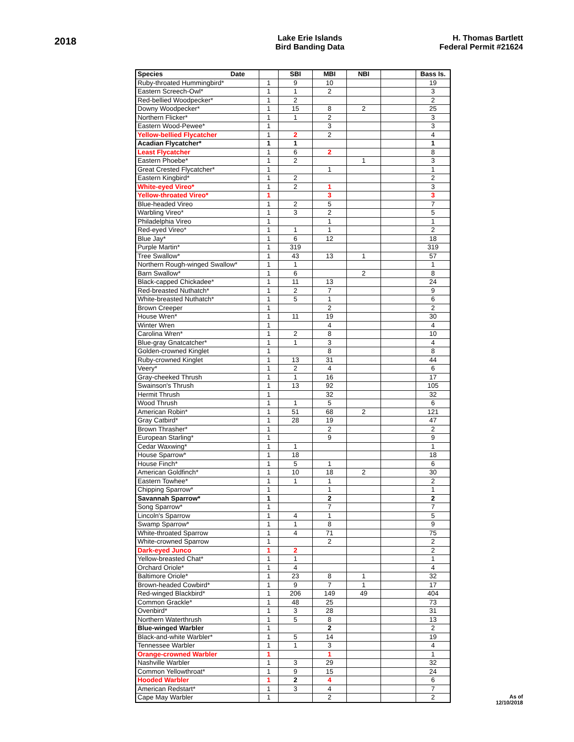2018
Lake Erie Islands
Bird Banding Data
H. Thomas Bartlett
Federal Permit #21624
| Species Date | | SBI | MBI | NBI | | Bass Is. |
| --- | --- | --- | --- | --- | --- | --- |
| Ruby-throated Hummingbird* | 1 | 9 | 10 | | | 19 |
| Eastern Screech-Owl* | 1 | 1 | 2 | | | 3 |
| Red-bellied Woodpecker* | 1 | 2 | | | | 2 |
| Downy Woodpecker* | 1 | 15 | 8 | 2 | | 25 |
| Northern Flicker* | 1 | 1 | 2 | | | 3 |
| Eastern Wood-Pewee* | 1 | | 3 | | | 3 |
| Yellow-bellied Flycatcher | 1 | 2 | 2 | | | 4 |
| Acadian Flycatcher* | 1 | 1 | | | | 1 |
| Least Flycatcher | 1 | 6 | 2 | | | 8 |
| Eastern Phoebe* | 1 | 2 | | 1 | | 3 |
| Great Crested Flycatcher* | 1 | | 1 | | | 1 |
| Eastern Kingbird* | 1 | 2 | | | | 2 |
| White-eyed Vireo* | 1 | 2 | 1 | | | 3 |
| Yellow-throated Vireo* | 1 | | 3 | | | 3 |
| Blue-headed Vireo | 1 | 2 | 5 | | | 7 |
| Warbling Vireo* | 1 | 3 | 2 | | | 5 |
| Philadelphia Vireo | 1 | | 1 | | | 1 |
| Red-eyed Vireo* | 1 | 1 | 1 | | | 2 |
| Blue Jay* | 1 | 6 | 12 | | | 18 |
| Purple Martin* | 1 | 319 | | | | 319 |
| Tree Swallow* | 1 | 43 | 13 | 1 | | 57 |
| Northern Rough-winged Swallow* | 1 | 1 | | | | 1 |
| Barn Swallow* | 1 | 6 | | 2 | | 8 |
| Black-capped Chickadee* | 1 | 11 | 13 | | | 24 |
| Red-breasted Nuthatch* | 1 | 2 | 7 | | | 9 |
| White-breasted Nuthatch* | 1 | 5 | 1 | | | 6 |
| Brown Creeper | 1 | | 2 | | | 2 |
| House Wren* | 1 | 11 | 19 | | | 30 |
| Winter Wren | 1 | | 4 | | | 4 |
| Carolina Wren* | 1 | 2 | 8 | | | 10 |
| Blue-gray Gnatcatcher* | 1 | 1 | 3 | | | 4 |
| Golden-crowned Kinglet | 1 | | 8 | | | 8 |
| Ruby-crowned Kinglet | 1 | 13 | 31 | | | 44 |
| Veery* | 1 | 2 | 4 | | | 6 |
| Gray-cheeked Thrush | 1 | 1 | 16 | | | 17 |
| Swainson's Thrush | 1 | 13 | 92 | | | 105 |
| Hermit Thrush | 1 | | 32 | | | 32 |
| Wood Thrush | 1 | 1 | 5 | | | 6 |
| American Robin* | 1 | 51 | 68 | 2 | | 121 |
| Gray Catbird* | 1 | 28 | 19 | | | 47 |
| Brown Thrasher* | 1 | | 2 | | | 2 |
| European Starling* | 1 | | 9 | | | 9 |
| Cedar Waxwing* | 1 | 1 | | | | 1 |
| House Sparrow* | 1 | 18 | | | | 18 |
| House Finch* | 1 | 5 | 1 | | | 6 |
| American Goldfinch* | 1 | 10 | 18 | 2 | | 30 |
| Eastern Towhee* | 1 | 1 | 1 | | | 2 |
| Chipping Sparrow* | 1 | | 1 | | | 1 |
| Savannah Sparrow* | 1 | | 2 | | | 2 |
| Song Sparrow* | 1 | | 7 | | | 7 |
| Lincoln's Sparrow | 1 | 4 | 1 | | | 5 |
| Swamp Sparrow* | 1 | 1 | 8 | | | 9 |
| White-throated Sparrow | 1 | 4 | 71 | | | 75 |
| White-crowned Sparrow | 1 | | 2 | | | 2 |
| Dark-eyed Junco | 1 | 2 | | | | 2 |
| Yellow-breasted Chat* | 1 | 1 | | | | 1 |
| Orchard Oriole* | 1 | 4 | | | | 4 |
| Baltimore Oriole* | 1 | 23 | 8 | 1 | | 32 |
| Brown-headed Cowbird* | 1 | 9 | 7 | 1 | | 17 |
| Red-winged Blackbird* | 1 | 206 | 149 | 49 | | 404 |
| Common Grackle* | 1 | 48 | 25 | | | 73 |
| Ovenbird* | 1 | 3 | 28 | | | 31 |
| Northern Waterthrush | 1 | 5 | 8 | | | 13 |
| Blue-winged Warbler | 1 | | 2 | | | 2 |
| Black-and-white Warbler* | 1 | 5 | 14 | | | 19 |
| Tennessee Warbler | 1 | 1 | 3 | | | 4 |
| Orange-crowned Warbler | 1 | | 1 | | | 1 |
| Nashville Warbler | 1 | 3 | 29 | | | 32 |
| Common Yellowthroat* | 1 | 9 | 15 | | | 24 |
| Hooded Warbler | 1 | 2 | 4 | | | 6 |
| American Redstart* | 1 | 3 | 4 | | | 7 |
| Cape May Warbler | 1 | | 2 | | | 2 |
As of
12/10/2018